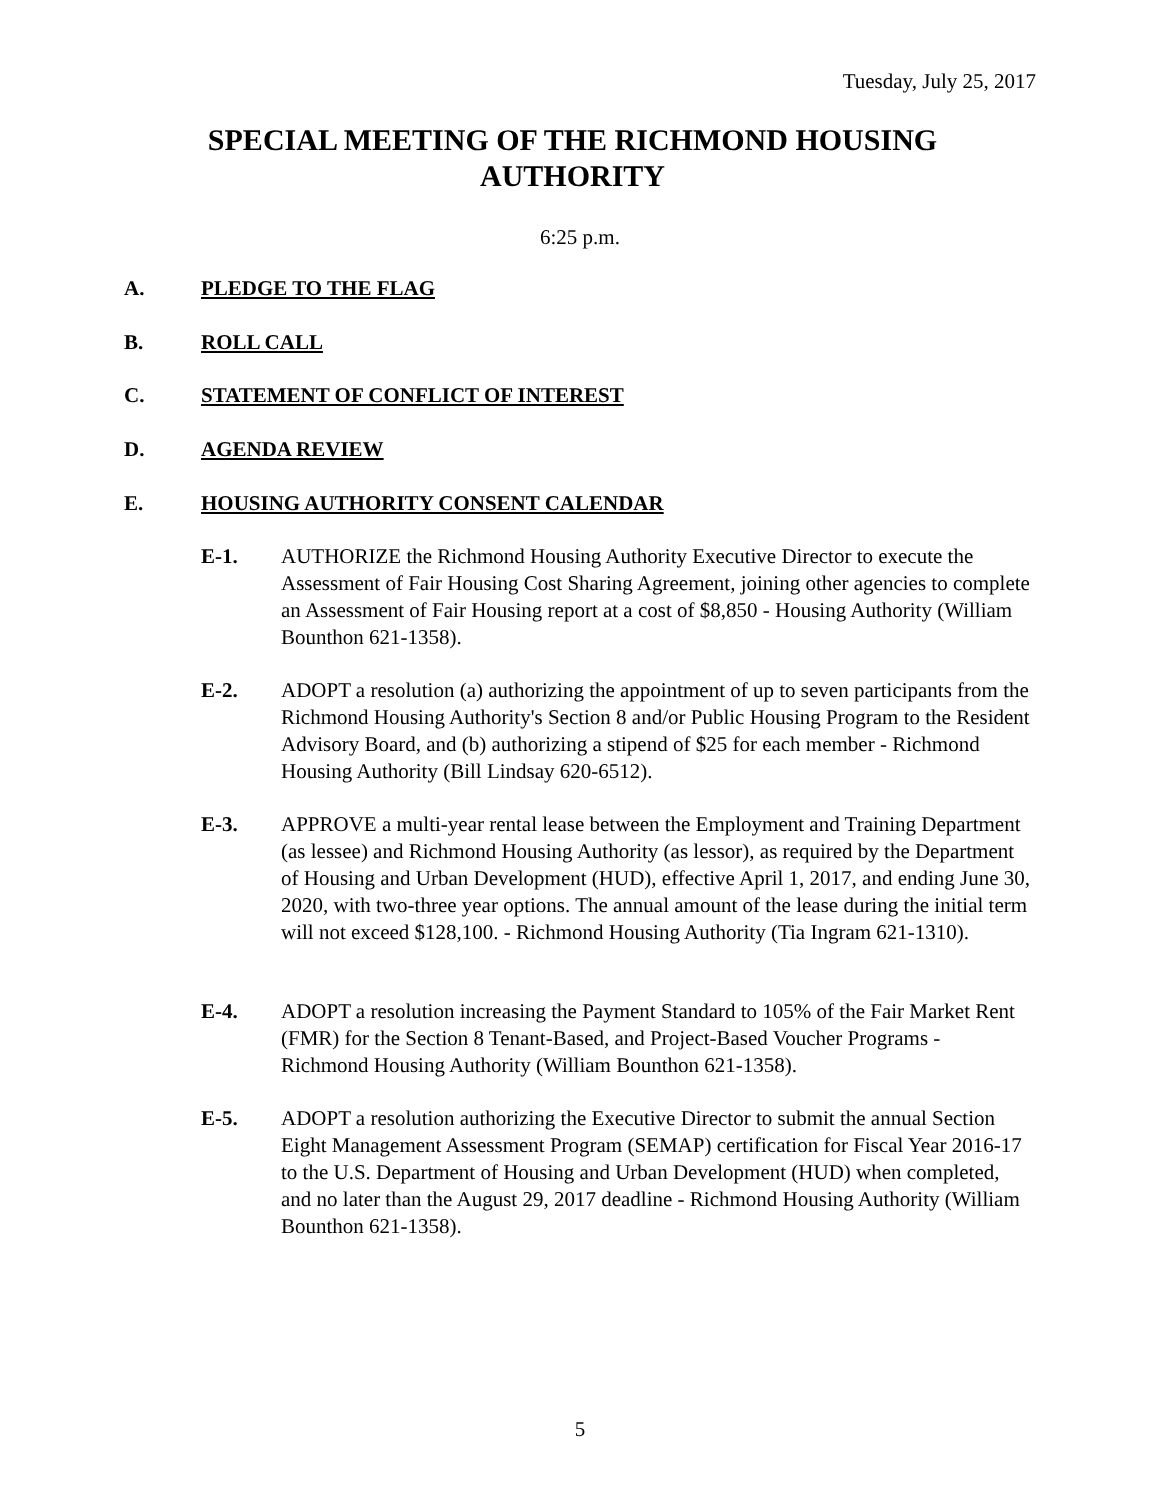Tuesday, July 25, 2017
SPECIAL MEETING OF THE RICHMOND HOUSING AUTHORITY
6:25 p.m.
A. PLEDGE TO THE FLAG
B. ROLL CALL
C. STATEMENT OF CONFLICT OF INTEREST
D. AGENDA REVIEW
E. HOUSING AUTHORITY CONSENT CALENDAR
E-1. AUTHORIZE the Richmond Housing Authority Executive Director to execute the Assessment of Fair Housing Cost Sharing Agreement, joining other agencies to complete an Assessment of Fair Housing report at a cost of $8,850 - Housing Authority (William Bounthon 621-1358).
E-2. ADOPT a resolution (a) authorizing the appointment of up to seven participants from the Richmond Housing Authority's Section 8 and/or Public Housing Program to the Resident Advisory Board, and (b) authorizing a stipend of $25 for each member - Richmond Housing Authority (Bill Lindsay 620-6512).
E-3. APPROVE a multi-year rental lease between the Employment and Training Department (as lessee) and Richmond Housing Authority (as lessor), as required by the Department of Housing and Urban Development (HUD), effective April 1, 2017, and ending June 30, 2020, with two-three year options. The annual amount of the lease during the initial term will not exceed $128,100. - Richmond Housing Authority (Tia Ingram 621-1310).
E-4. ADOPT a resolution increasing the Payment Standard to 105% of the Fair Market Rent (FMR) for the Section 8 Tenant-Based, and Project-Based Voucher Programs - Richmond Housing Authority (William Bounthon 621-1358).
E-5. ADOPT a resolution authorizing the Executive Director to submit the annual Section Eight Management Assessment Program (SEMAP) certification for Fiscal Year 2016-17 to the U.S. Department of Housing and Urban Development (HUD) when completed, and no later than the August 29, 2017 deadline - Richmond Housing Authority (William Bounthon 621-1358).
5